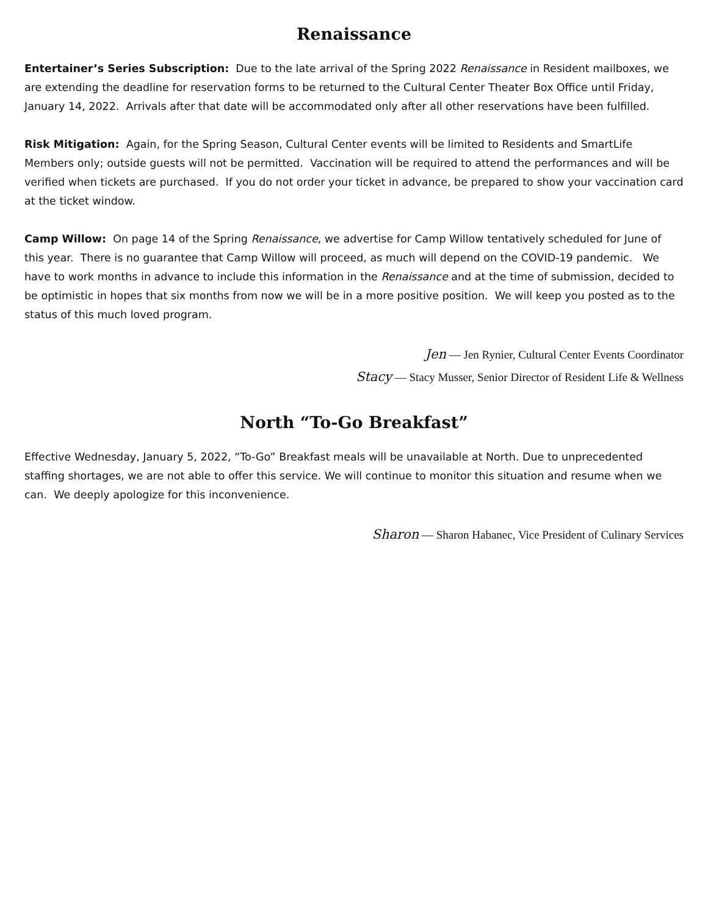Renaissance
Entertainer’s Series Subscription: Due to the late arrival of the Spring 2022 Renaissance in Resident mailboxes, we are extending the deadline for reservation forms to be returned to the Cultural Center Theater Box Office until Friday, January 14, 2022. Arrivals after that date will be accommodated only after all other reservations have been fulfilled.
Risk Mitigation: Again, for the Spring Season, Cultural Center events will be limited to Residents and SmartLife Members only; outside guests will not be permitted. Vaccination will be required to attend the performances and will be verified when tickets are purchased. If you do not order your ticket in advance, be prepared to show your vaccination card at the ticket window.
Camp Willow: On page 14 of the Spring Renaissance, we advertise for Camp Willow tentatively scheduled for June of this year. There is no guarantee that Camp Willow will proceed, as much will depend on the COVID-19 pandemic. We have to work months in advance to include this information in the Renaissance and at the time of submission, decided to be optimistic in hopes that six months from now we will be in a more positive position. We will keep you posted as to the status of this much loved program.
Jen — Jen Rynier, Cultural Center Events Coordinator
Stacy — Stacy Musser, Senior Director of Resident Life & Wellness
North “To-Go Breakfast”
Effective Wednesday, January 5, 2022, “To-Go” Breakfast meals will be unavailable at North. Due to unprecedented staffing shortages, we are not able to offer this service. We will continue to monitor this situation and resume when we can. We deeply apologize for this inconvenience.
Sharon — Sharon Habanec, Vice President of Culinary Services